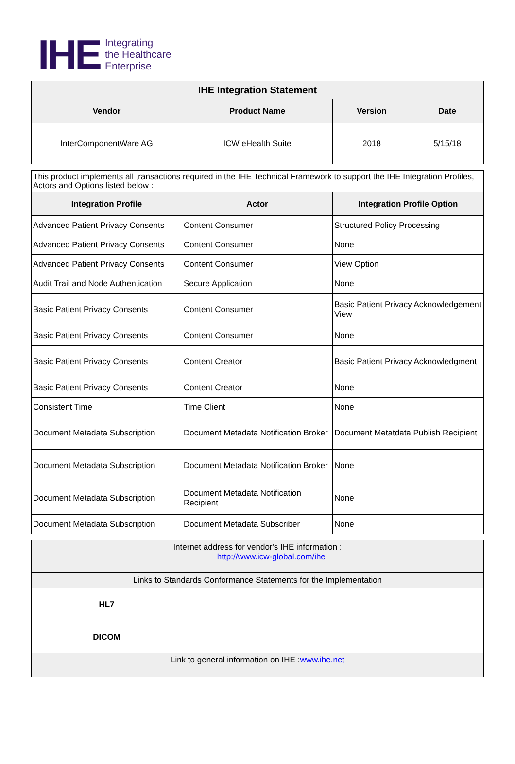IHE Integrating
the Healthcare
Enterprise
| IHE Integration Statement | | | |
| --- | --- | --- | --- |
| Vendor | Product Name | Version | Date |
| InterComponentWare AG | ICW eHealth Suite | 2018 | 5/15/18 |
| This product implements all transactions required in the IHE Technical Framework to support the IHE Integration Profiles, Actors and Options listed below : | | |
| Integration Profile | Actor | Integration Profile Option |
| Advanced Patient Privacy Consents | Content Consumer | Structured Policy Processing |
| Advanced Patient Privacy Consents | Content Consumer | None |
| Advanced Patient Privacy Consents | Content Consumer | View Option |
| Audit Trail and Node Authentication | Secure Application | None |
| Basic Patient Privacy Consents | Content Consumer | Basic Patient Privacy Acknowledgement View |
| Basic Patient Privacy Consents | Content Consumer | None |
| Basic Patient Privacy Consents | Content Creator | Basic Patient Privacy Acknowledgment |
| Basic Patient Privacy Consents | Content Creator | None |
| Consistent Time | Time Client | None |
| Document Metadata Subscription | Document Metadata Notification Broker | Document Metatdata Publish Recipient |
| Document Metadata Subscription | Document Metadata Notification Broker | None |
| Document Metadata Subscription | Document Metadata Notification Recipient | None |
| Document Metadata Subscription | Document Metadata Subscriber | None |
| Internet address for vendor's IHE information : http://www.icw-global.com/ihe | |
| Links to Standards Conformance Statements for the Implementation | |
| HL7 | |
| DICOM | |
| Link to general information on IHE : www.ihe.net | |